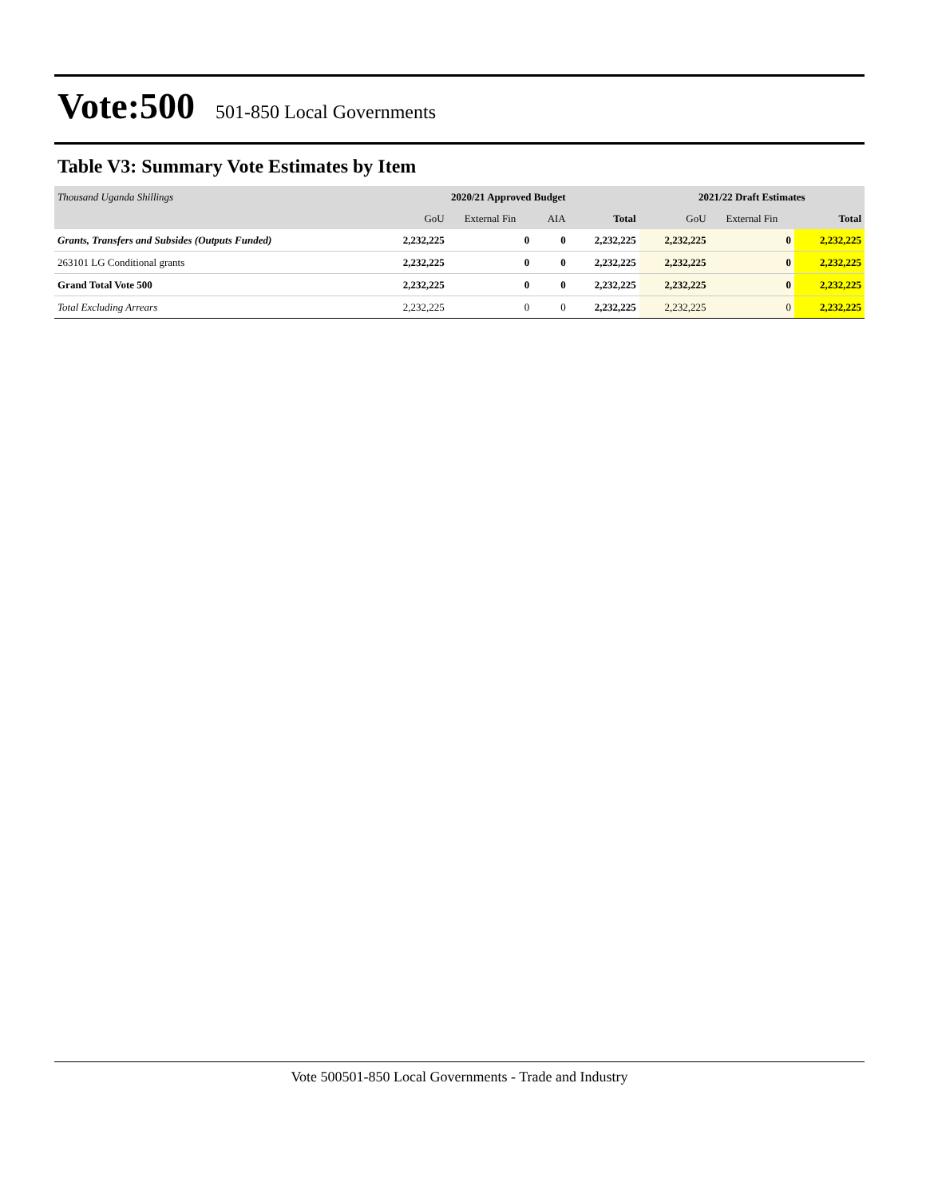Vote:500 501-850 Local Governments
Table V3: Summary Vote Estimates by Item
| Thousand Uganda Shillings | 2020/21 Approved Budget | | | | 2021/22 Draft Estimates | | |
| --- | --- | --- | --- | --- | --- | --- | --- |
| | GoU | External Fin | AIA | Total | GoU | External Fin | Total |
| Grants, Transfers and Subsides (Outputs Funded) | 2,232,225 | 0 | 0 | 2,232,225 | 2,232,225 | 0 | 2,232,225 |
| 263101 LG Conditional grants | 2,232,225 | 0 | 0 | 2,232,225 | 2,232,225 | 0 | 2,232,225 |
| Grand Total Vote 500 | 2,232,225 | 0 | 0 | 2,232,225 | 2,232,225 | 0 | 2,232,225 |
| Total Excluding Arrears | 2,232,225 | 0 | 0 | 2,232,225 | 2,232,225 | 0 | 2,232,225 |
Vote 500501-850 Local Governments - Trade and Industry